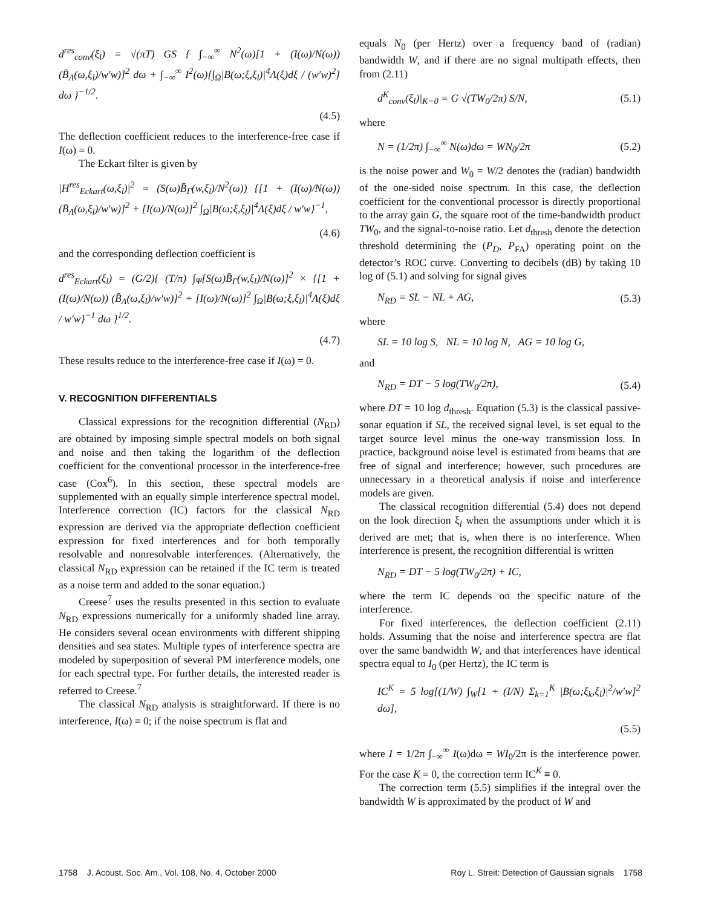d<sup>res</sup><sub>conv</sub>(ξ<sub>l</sub>) = √(πT) GS { ∫<sub>−∞</sub><sup>∞</sup> N<sup>2</sup>(ω)[1 + (I(ω)/N(ω)) (B̄<sub>Λ</sub>(ω,ξ<sub>l</sub>)/w′w)]<sup>2</sup> dω + ∫<sub>−∞</sub><sup>∞</sup> I<sup>2</sup>(ω)[∫<sub>Ω</sub>|B(ω;ξ,ξ<sub>l</sub>)|<sup>4</sup>Λ(ξ)dξ / (w′w)<sup>2</sup>] dω }<sup>−1/2</sup>.
(4.5)
The deflection coefficient reduces to the interference-free case if I(ω) = 0.
The Eckart filter is given by
|H<sup>res</sup><sub>Eckart</sub>(ω,ξ<sub>l</sub>)|<sup>2</sup> = (S(ω)B̄<sub>Γ</sub>(w,ξ<sub>l</sub>)/N<sup>2</sup>(ω)) {[1 + (I(ω)/N(ω)) (B̄<sub>Λ</sub>(ω,ξ<sub>l</sub>)/w′w)]<sup>2</sup> + [I(ω)/N(ω)]<sup>2</sup> ∫<sub>Ω</sub>|B(ω;ξ,ξ<sub>l</sub>)|<sup>4</sup>Λ(ξ)dξ / w′w}<sup>−1</sup>,
(4.6)
and the corresponding deflection coefficient is
d<sup>res</sup><sub>Eckart</sub>(ξ<sub>l</sub>) = (G/2){ (T/π) ∫<sub>Ψ</sub>[S(ω)B̄<sub>Γ</sub>(w,ξ<sub>l</sub>)/N(ω)]<sup>2</sup> × {[1 + (I(ω)/N(ω)) (B̄<sub>Λ</sub>(ω,ξ<sub>l</sub>)/w′w)]<sup>2</sup> + [I(ω)/N(ω)]<sup>2</sup> ∫<sub>Ω</sub>|B(ω;ξ,ξ<sub>l</sub>)|<sup>4</sup>Λ(ξ)dξ / w′w}<sup>−1</sup> dω }<sup>1/2</sup>.
(4.7)
These results reduce to the interference-free case if I(ω) = 0.
V. RECOGNITION DIFFERENTIALS
Classical expressions for the recognition differential (N<sub>RD</sub>) are obtained by imposing simple spectral models on both signal and noise and then taking the logarithm of the deflection coefficient for the conventional processor in the interference-free case (Cox<sup>6</sup>). In this section, these spectral models are supplemented with an equally simple interference spectral model. Interference correction (IC) factors for the classical N<sub>RD</sub> expression are derived via the appropriate deflection coefficient expression for fixed interferences and for both temporally resolvable and nonresolvable interferences. (Alternatively, the classical N<sub>RD</sub> expression can be retained if the IC term is treated as a noise term and added to the sonar equation.)
Creese<sup>7</sup> uses the results presented in this section to evaluate N<sub>RD</sub> expressions numerically for a uniformly shaded line array. He considers several ocean environments with different shipping densities and sea states. Multiple types of interference spectra are modeled by superposition of several PM interference models, one for each spectral type. For further details, the interested reader is referred to Creese.<sup>7</sup>
The classical N<sub>RD</sub> analysis is straightforward. If there is no interference, I(ω) ≡ 0; if the noise spectrum is flat and
equals N<sub>0</sub> (per Hertz) over a frequency band of (radian) bandwidth W, and if there are no signal multipath effects, then from (2.11)
d<sup>K</sup><sub>conv</sub>(ξ<sub>l</sub>)|<sub>K=0</sub> = G √(TW<sub>0</sub>/2π) S/N, (5.1)
where
N = (1/2π) ∫<sub>−∞</sub><sup>∞</sup> N(ω)dω = WN<sub>0</sub>/2π (5.2)
is the noise power and W<sub>0</sub> = W/2 denotes the (radian) bandwidth of the one-sided noise spectrum. In this case, the deflection coefficient for the conventional processor is directly proportional to the array gain G, the square root of the time-bandwidth product TW<sub>0</sub>, and the signal-to-noise ratio. Let d<sub>thresh</sub> denote the detection threshold determining the (P<sub>D</sub>, P<sub>FA</sub>) operating point on the detector’s ROC curve. Converting to decibels (dB) by taking 10 log of (5.1) and solving for signal gives
N<sub>RD</sub> = SL − NL + AG, (5.3)
where
SL = 10 log S, NL = 10 log N, AG = 10 log G,
and
N<sub>RD</sub> = DT − 5 log(TW<sub>0</sub>/2π), (5.4)
where DT = 10 log d<sub>thresh</sub>. Equation (5.3) is the classical passive-sonar equation if SL, the received signal level, is set equal to the target source level minus the one-way transmission loss. In practice, background noise level is estimated from beams that are free of signal and interference; however, such procedures are unnecessary in a theoretical analysis if noise and interference models are given.
The classical recognition differential (5.4) does not depend on the look direction ξ<sub>l</sub> when the assumptions under which it is derived are met; that is, when there is no interference. When interference is present, the recognition differential is written
N<sub>RD</sub> = DT − 5 log(TW<sub>0</sub>/2π) + IC,
where the term IC depends on the specific nature of the interference.
For fixed interferences, the deflection coefficient (2.11) holds. Assuming that the noise and interference spectra are flat over the same bandwidth W, and that interferences have identical spectra equal to I<sub>0</sub> (per Hertz), the IC term is
IC<sup>K</sup> = 5 log[(1/W) ∫<sub>W</sub>[1 + (I/N) Σ<sub>k=1</sub><sup>K</sup> |B(ω;ξ<sub>k</sub>,ξ<sub>l</sub>)|<sup>2</sup>/w′w]<sup>2</sup> dω],
(5.5)
where I = 1/2π ∫<sub>−∞</sub><sup>∞</sup> I(ω)dω = WI<sub>0</sub>/2π is the interference power. For the case K = 0, the correction term IC<sup>K</sup> ≡ 0.
The correction term (5.5) simplifies if the integral over the bandwidth W is approximated by the product of W and
1758 J. Acoust. Soc. Am., Vol. 108, No. 4, October 2000 Roy L. Streit: Detection of Gaussian signals 1758